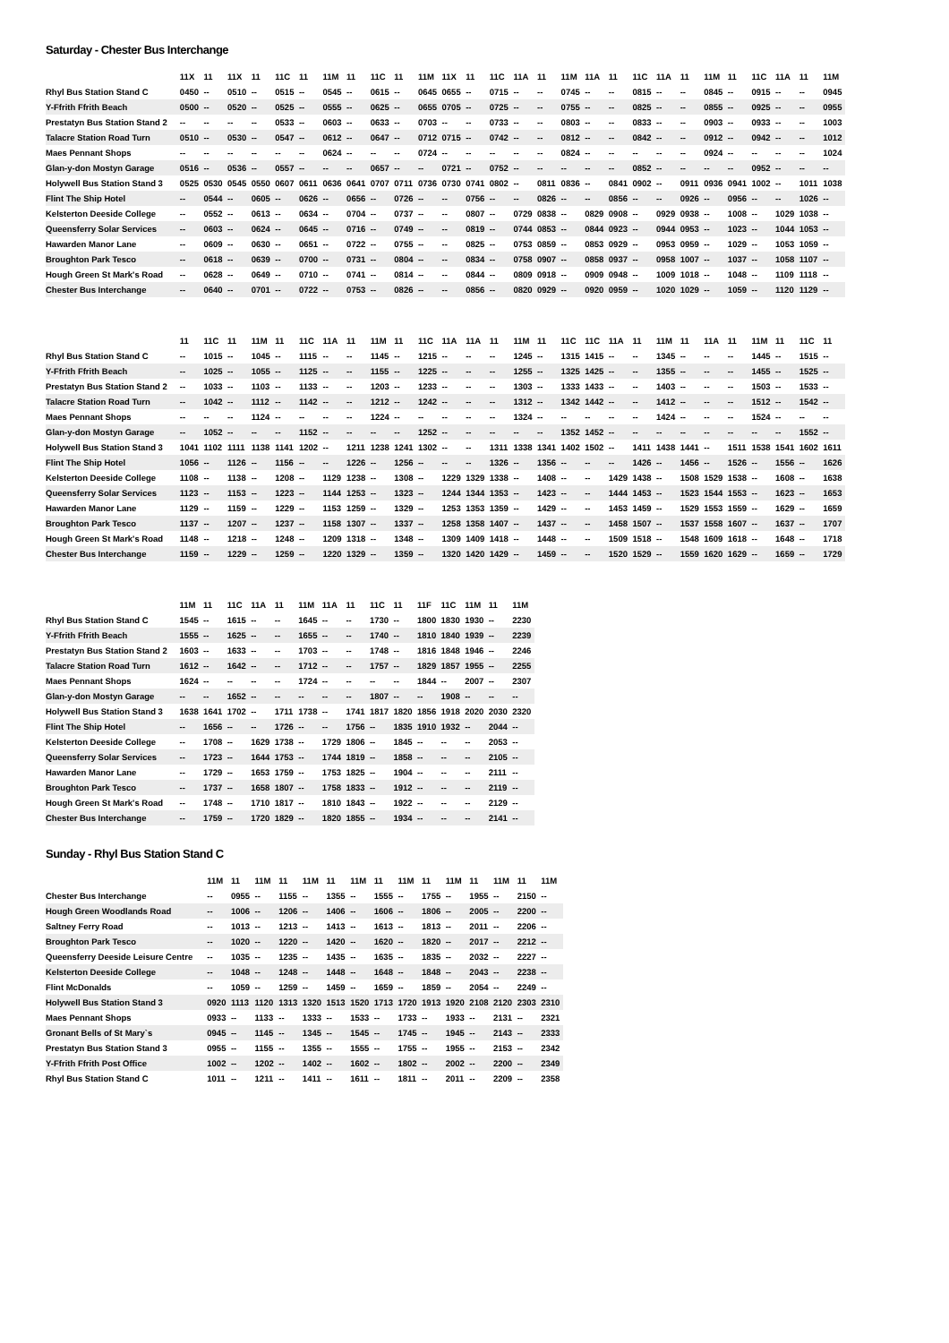Saturday - Chester Bus Interchange
| | 11X | 11 | 11X | 11 | 11C | 11 | 11M | 11 | 11C | 11 | 11M | 11X | 11 | 11C | 11A | 11 | 11M | 11A | 11 | 11C | 11A | 11 | 11M | 11 | 11C | 11A | 11 | 11M |
| --- | --- | --- | --- | --- | --- | --- | --- | --- | --- | --- | --- | --- | --- | --- | --- | --- | --- | --- | --- | --- | --- | --- | --- | --- | --- | --- | --- | --- |
| Rhyl Bus Station Stand C | 0450 | -- | 0510 | -- | 0515 | -- | 0545 | -- | 0615 | -- | 0645 | 0655 | -- | 0715 | -- | -- | 0745 | -- | -- | 0815 | -- | -- | 0845 | -- | 0915 | -- | -- | 0945 |
| Y-Ffrith Ffrith Beach | 0500 | -- | 0520 | -- | 0525 | -- | 0555 | -- | 0625 | -- | 0655 | 0705 | -- | 0725 | -- | -- | 0755 | -- | -- | 0825 | -- | -- | 0855 | -- | 0925 | -- | -- | 0955 |
| Prestatyn Bus Station Stand 2 | -- | -- | -- | -- | 0533 | -- | 0603 | -- | 0633 | -- | 0703 | -- | -- | 0733 | -- | -- | 0803 | -- | -- | 0833 | -- | -- | 0903 | -- | 0933 | -- | -- | 1003 |
| Talacre Station Road Turn | 0510 | -- | 0530 | -- | 0547 | -- | 0612 | -- | 0647 | -- | 0712 | 0715 | -- | 0742 | -- | -- | 0812 | -- | -- | 0842 | -- | -- | 0912 | -- | 0942 | -- | -- | 1012 |
| Maes Pennant Shops | -- | -- | -- | -- | -- | -- | 0624 | -- | -- | -- | 0724 | -- | -- | -- | -- | -- | 0824 | -- | -- | -- | -- | -- | 0924 | -- | -- | -- | -- | 1024 |
| Glan-y-don Mostyn Garage | 0516 | -- | 0536 | -- | 0557 | -- | -- | -- | 0657 | -- | -- | 0721 | -- | 0752 | -- | -- | -- | -- | -- | 0852 | -- | -- | -- | -- | 0952 | -- | -- | -- |
| Holywell Bus Station Stand 3 | 0525 | 0530 | 0545 | 0550 | 0607 | 0611 | 0636 | 0641 | 0707 | 0711 | 0736 | 0730 | 0741 | 0802 | -- | 0811 | 0836 | -- | 0841 | 0902 | -- | 0911 | 0936 | 0941 | 1002 | -- | 1011 | 1038 |
| Flint The Ship Hotel | -- | 0544 | -- | 0605 | -- | 0626 | -- | 0656 | -- | 0726 | -- | -- | 0756 | -- | -- | 0826 | -- | -- | 0856 | -- | -- | 0926 | -- | 0956 | -- | -- | 1026 | -- |
| Kelsterton Deeside College | -- | 0552 | -- | 0613 | -- | 0634 | -- | 0704 | -- | 0737 | -- | -- | 0807 | -- | 0729 | 0838 | -- | 0829 | 0908 | -- | 0929 | 0938 | -- | 1008 | -- | 1029 | 1038 | -- |
| Queensferry Solar Services | -- | 0603 | -- | 0624 | -- | 0645 | -- | 0716 | -- | 0749 | -- | -- | 0819 | -- | 0744 | 0853 | -- | 0844 | 0923 | -- | 0944 | 0953 | -- | 1023 | -- | 1044 | 1053 | -- |
| Hawarden Manor Lane | -- | 0609 | -- | 0630 | -- | 0651 | -- | 0722 | -- | 0755 | -- | -- | 0825 | -- | 0753 | 0859 | -- | 0853 | 0929 | -- | 0953 | 0959 | -- | 1029 | -- | 1053 | 1059 | -- |
| Broughton Park Tesco | -- | 0618 | -- | 0639 | -- | 0700 | -- | 0731 | -- | 0804 | -- | -- | 0834 | -- | 0758 | 0907 | -- | 0858 | 0937 | -- | 0958 | 1007 | -- | 1037 | -- | 1058 | 1107 | -- |
| Hough Green St Mark's Road | -- | 0628 | -- | 0649 | -- | 0710 | -- | 0741 | -- | 0814 | -- | -- | 0844 | -- | 0809 | 0918 | -- | 0909 | 0948 | -- | 1009 | 1018 | -- | 1048 | -- | 1109 | 1118 | -- |
| Chester Bus Interchange | -- | 0640 | -- | 0701 | -- | 0722 | -- | 0753 | -- | 0826 | -- | -- | 0856 | -- | 0820 | 0929 | -- | 0920 | 0959 | -- | 1020 | 1029 | -- | 1059 | -- | 1120 | 1129 | -- |
| | 11 | 11C | 11 | 11M | 11 | 11C | 11A | 11 | 11M | 11 | 11C | 11A | 11A | 11 | 11M | 11 | 11C | 11C | 11A | 11 | 11M | 11 | 11A | 11 | 11M | 11 | 11C | 11 |
| --- | --- | --- | --- | --- | --- | --- | --- | --- | --- | --- | --- | --- | --- | --- | --- | --- | --- | --- | --- | --- | --- | --- | --- | --- | --- | --- | --- | --- |
| Rhyl Bus Station Stand C | -- | 1015 | -- | 1045 | -- | 1115 | -- | -- | 1145 | -- | 1215 | -- | -- | -- | 1245 | -- | 1315 | 1415 | -- | -- | 1345 | -- | -- | -- | 1445 | -- | 1515 | -- |
| Y-Ffrith Ffrith Beach | -- | 1025 | -- | 1055 | -- | 1125 | -- | -- | 1155 | -- | 1225 | -- | -- | -- | 1255 | -- | 1325 | 1425 | -- | -- | 1355 | -- | -- | -- | 1455 | -- | 1525 | -- |
| Prestatyn Bus Station Stand 2 | -- | 1033 | -- | 1103 | -- | 1133 | -- | -- | 1203 | -- | 1233 | -- | -- | -- | 1303 | -- | 1333 | 1433 | -- | -- | 1403 | -- | -- | -- | 1503 | -- | 1533 | -- |
| Talacre Station Road Turn | -- | 1042 | -- | 1112 | -- | 1142 | -- | -- | 1212 | -- | 1242 | -- | -- | -- | 1312 | -- | 1342 | 1442 | -- | -- | 1412 | -- | -- | -- | 1512 | -- | 1542 | -- |
| Maes Pennant Shops | -- | -- | -- | 1124 | -- | -- | -- | -- | 1224 | -- | -- | -- | -- | -- | 1324 | -- | -- | -- | -- | -- | 1424 | -- | -- | -- | 1524 | -- | -- | -- |
| Glan-y-don Mostyn Garage | -- | 1052 | -- | -- | -- | 1152 | -- | -- | -- | -- | 1252 | -- | -- | -- | -- | -- | 1352 | 1452 | -- | -- | -- | -- | -- | -- | -- | -- | 1552 | -- |
| Holywell Bus Station Stand 3 | 1041 | 1102 | 1111 | 1138 | 1141 | 1202 | -- | 1211 | 1238 | 1241 | 1302 | -- | -- | 1311 | 1338 | 1341 | 1402 | 1502 | -- | 1411 | 1438 | 1441 | -- | 1511 | 1538 | 1541 | 1602 | 1611 |
| Flint The Ship Hotel | 1056 | -- | 1126 | -- | 1156 | -- | -- | 1226 | -- | 1256 | -- | -- | -- | 1326 | -- | 1356 | -- | -- | -- | 1426 | -- | 1456 | -- | 1526 | -- | 1556 | -- | 1626 |
| Kelsterton Deeside College | 1108 | -- | 1138 | -- | 1208 | -- | 1129 | 1238 | -- | 1308 | -- | 1229 | 1329 | 1338 | -- | 1408 | -- | -- | 1429 | 1438 | -- | 1508 | 1529 | 1538 | -- | 1608 | -- | 1638 |
| Queensferry Solar Services | 1123 | -- | 1153 | -- | 1223 | -- | 1144 | 1253 | -- | 1323 | -- | 1244 | 1344 | 1353 | -- | 1423 | -- | -- | 1444 | 1453 | -- | 1523 | 1544 | 1553 | -- | 1623 | -- | 1653 |
| Hawarden Manor Lane | 1129 | -- | 1159 | -- | 1229 | -- | 1153 | 1259 | -- | 1329 | -- | 1253 | 1353 | 1359 | -- | 1429 | -- | -- | 1453 | 1459 | -- | 1529 | 1553 | 1559 | -- | 1629 | -- | 1659 |
| Broughton Park Tesco | 1137 | -- | 1207 | -- | 1237 | -- | 1158 | 1307 | -- | 1337 | -- | 1258 | 1358 | 1407 | -- | 1437 | -- | -- | 1458 | 1507 | -- | 1537 | 1558 | 1607 | -- | 1637 | -- | 1707 |
| Hough Green St Mark's Road | 1148 | -- | 1218 | -- | 1248 | -- | 1209 | 1318 | -- | 1348 | -- | 1309 | 1409 | 1418 | -- | 1448 | -- | -- | 1509 | 1518 | -- | 1548 | 1609 | 1618 | -- | 1648 | -- | 1718 |
| Chester Bus Interchange | 1159 | -- | 1229 | -- | 1259 | -- | 1220 | 1329 | -- | 1359 | -- | 1320 | 1420 | 1429 | -- | 1459 | -- | -- | 1520 | 1529 | -- | 1559 | 1620 | 1629 | -- | 1659 | -- | 1729 |
| | 11M | 11 | 11C | 11A | 11 | 11M | 11A | 11 | 11C | 11 | 11F | 11C | 11M | 11 | 11M |
| --- | --- | --- | --- | --- | --- | --- | --- | --- | --- | --- | --- | --- | --- | --- | --- |
| Rhyl Bus Station Stand C | 1545 | -- | 1615 | -- | -- | 1645 | -- | -- | 1730 | -- | 1800 | 1830 | 1930 | -- | 2230 |
| Y-Ffrith Ffrith Beach | 1555 | -- | 1625 | -- | -- | 1655 | -- | -- | 1740 | -- | 1810 | 1840 | 1939 | -- | 2239 |
| Prestatyn Bus Station Stand 2 | 1603 | -- | 1633 | -- | -- | 1703 | -- | -- | 1748 | -- | 1816 | 1848 | 1946 | -- | 2246 |
| Talacre Station Road Turn | 1612 | -- | 1642 | -- | -- | 1712 | -- | -- | 1757 | -- | 1829 | 1857 | 1955 | -- | 2255 |
| Maes Pennant Shops | 1624 | -- | -- | -- | -- | 1724 | -- | -- | -- | -- | 1844 | -- | 2007 | -- | 2307 |
| Glan-y-don Mostyn Garage | -- | -- | 1652 | -- | -- | -- | -- | -- | 1807 | -- | -- | 1908 | -- | -- | -- |
| Holywell Bus Station Stand 3 | 1638 | 1641 | 1702 | -- | 1711 | 1738 | -- | 1741 | 1817 | 1820 | 1856 | 1918 | 2020 | 2030 | 2320 |
| Flint The Ship Hotel | -- | 1656 | -- | -- | 1726 | -- | -- | 1756 | -- | 1835 | 1910 | 1932 | -- | 2044 | -- |
| Kelsterton Deeside College | -- | 1708 | -- | 1629 | 1738 | -- | 1729 | 1806 | -- | 1845 | -- | -- | -- | 2053 | -- |
| Queensferry Solar Services | -- | 1723 | -- | 1644 | 1753 | -- | 1744 | 1819 | -- | 1858 | -- | -- | -- | 2105 | -- |
| Hawarden Manor Lane | -- | 1729 | -- | 1653 | 1759 | -- | 1753 | 1825 | -- | 1904 | -- | -- | -- | 2111 | -- |
| Broughton Park Tesco | -- | 1737 | -- | 1658 | 1807 | -- | 1758 | 1833 | -- | 1912 | -- | -- | -- | 2119 | -- |
| Hough Green St Mark's Road | -- | 1748 | -- | 1710 | 1817 | -- | 1810 | 1843 | -- | 1922 | -- | -- | -- | 2129 | -- |
| Chester Bus Interchange | -- | 1759 | -- | 1720 | 1829 | -- | 1820 | 1855 | -- | 1934 | -- | -- | -- | 2141 | -- |
Sunday - Rhyl Bus Station Stand C
| | 11M | 11 | 11M | 11 | 11M | 11 | 11M | 11 | 11M | 11 | 11M | 11 | 11M | 11 | 11M |
| --- | --- | --- | --- | --- | --- | --- | --- | --- | --- | --- | --- | --- | --- | --- | --- |
| Chester Bus Interchange | -- | 0955 | -- | 1155 | -- | 1355 | -- | 1555 | -- | 1755 | -- | 1955 | -- | 2150 | -- |
| Hough Green Woodlands Road | -- | 1006 | -- | 1206 | -- | 1406 | -- | 1606 | -- | 1806 | -- | 2005 | -- | 2200 | -- |
| Saltney Ferry Road | -- | 1013 | -- | 1213 | -- | 1413 | -- | 1613 | -- | 1813 | -- | 2011 | -- | 2206 | -- |
| Broughton Park Tesco | -- | 1020 | -- | 1220 | -- | 1420 | -- | 1620 | -- | 1820 | -- | 2017 | -- | 2212 | -- |
| Queensferry Deeside Leisure Centre | -- | 1035 | -- | 1235 | -- | 1435 | -- | 1635 | -- | 1835 | -- | 2032 | -- | 2227 | -- |
| Kelsterton Deeside College | -- | 1048 | -- | 1248 | -- | 1448 | -- | 1648 | -- | 1848 | -- | 2043 | -- | 2238 | -- |
| Flint McDonalds | -- | 1059 | -- | 1259 | -- | 1459 | -- | 1659 | -- | 1859 | -- | 2054 | -- | 2249 | -- |
| Holywell Bus Station Stand 3 | 0920 | 1113 | 1120 | 1313 | 1320 | 1513 | 1520 | 1713 | 1720 | 1913 | 1920 | 2108 | 2120 | 2303 | 2310 |
| Maes Pennant Shops | 0933 | -- | 1133 | -- | 1333 | -- | 1533 | -- | 1733 | -- | 1933 | -- | 2131 | -- | 2321 |
| Gronant Bells of St Mary`s | 0945 | -- | 1145 | -- | 1345 | -- | 1545 | -- | 1745 | -- | 1945 | -- | 2143 | -- | 2333 |
| Prestatyn Bus Station Stand 3 | 0955 | -- | 1155 | -- | 1355 | -- | 1555 | -- | 1755 | -- | 1955 | -- | 2153 | -- | 2342 |
| Y-Ffrith Ffrith Post Office | 1002 | -- | 1202 | -- | 1402 | -- | 1602 | -- | 1802 | -- | 2002 | -- | 2200 | -- | 2349 |
| Rhyl Bus Station Stand C | 1011 | -- | 1211 | -- | 1411 | -- | 1611 | -- | 1811 | -- | 2011 | -- | 2209 | -- | 2358 |